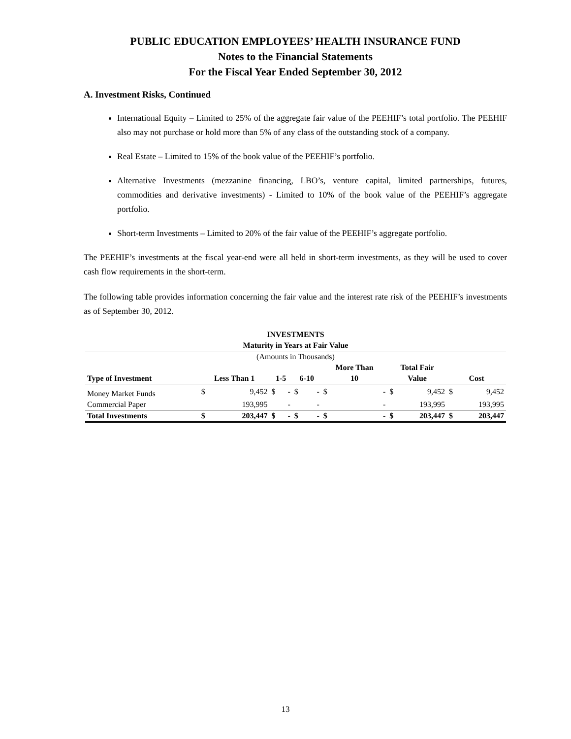PUBLIC EDUCATION EMPLOYEES’ HEALTH INSURANCE FUND
Notes to the Financial Statements
For the Fiscal Year Ended September 30, 2012
A. Investment Risks, Continued
International Equity – Limited to 25% of the aggregate fair value of the PEEHIF’s total portfolio. The PEEHIF also may not purchase or hold more than 5% of any class of the outstanding stock of a company.
Real Estate – Limited to 15% of the book value of the PEEHIF’s portfolio.
Alternative Investments (mezzanine financing, LBO’s, venture capital, limited partnerships, futures, commodities and derivative investments) - Limited to 10% of the book value of the PEEHIF’s aggregate portfolio.
Short-term Investments – Limited to 20% of the fair value of the PEEHIF’s aggregate portfolio.
The PEEHIF’s investments at the fiscal year-end were all held in short-term investments, as they will be used to cover cash flow requirements in the short-term.
The following table provides information concerning the fair value and the interest rate risk of the PEEHIF’s investments as of September 30, 2012.
| INVESTMENTS | | | | | | | | | | | | |
| --- | --- | --- | --- | --- | --- | --- | --- | --- | --- | --- | --- | --- |
| Maturity in Years at Fair Value | | | | | | | | | | | | |
| (Amounts in Thousands) | | | | | | | | | | | | |
| | | | | | | | More Than | | Total Fair | | | |
| Type of Investment | Less Than 1 | | 1-5 | | 6-10 | | 10 | | Value | | Cost | |
| Money Market Funds | $ | 9,452 | $ | - | $ | - | $ | - | $ | 9,452 | $ | 9,452 |
| Commercial Paper | | 193,995 | | - | | - | | - | | 193,995 | | 193,995 |
| Total Investments | $ | 203,447 | $ | - | $ | - | $ | - | $ | 203,447 | $ | 203,447 |
13